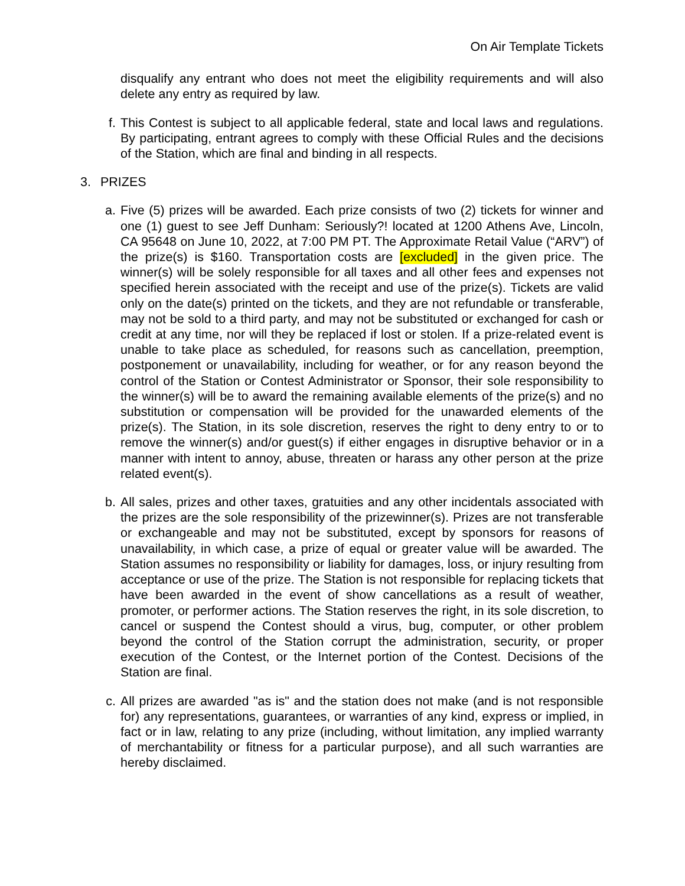On Air Template Tickets
disqualify any entrant who does not meet the eligibility requirements and will also delete any entry as required by law.
f. This Contest is subject to all applicable federal, state and local laws and regulations. By participating, entrant agrees to comply with these Official Rules and the decisions of the Station, which are final and binding in all respects.
3. PRIZES
a. Five (5) prizes will be awarded. Each prize consists of two (2) tickets for winner and one (1) guest to see Jeff Dunham: Seriously?! located at 1200 Athens Ave, Lincoln, CA 95648 on June 10, 2022, at 7:00 PM PT. The Approximate Retail Value (“ARV”) of the prize(s) is $160. Transportation costs are [excluded] in the given price. The winner(s) will be solely responsible for all taxes and all other fees and expenses not specified herein associated with the receipt and use of the prize(s). Tickets are valid only on the date(s) printed on the tickets, and they are not refundable or transferable, may not be sold to a third party, and may not be substituted or exchanged for cash or credit at any time, nor will they be replaced if lost or stolen. If a prize-related event is unable to take place as scheduled, for reasons such as cancellation, preemption, postponement or unavailability, including for weather, or for any reason beyond the control of the Station or Contest Administrator or Sponsor, their sole responsibility to the winner(s) will be to award the remaining available elements of the prize(s) and no substitution or compensation will be provided for the unawarded elements of the prize(s). The Station, in its sole discretion, reserves the right to deny entry to or to remove the winner(s) and/or guest(s) if either engages in disruptive behavior or in a manner with intent to annoy, abuse, threaten or harass any other person at the prize related event(s).
b. All sales, prizes and other taxes, gratuities and any other incidentals associated with the prizes are the sole responsibility of the prizewinner(s). Prizes are not transferable or exchangeable and may not be substituted, except by sponsors for reasons of unavailability, in which case, a prize of equal or greater value will be awarded. The Station assumes no responsibility or liability for damages, loss, or injury resulting from acceptance or use of the prize. The Station is not responsible for replacing tickets that have been awarded in the event of show cancellations as a result of weather, promoter, or performer actions. The Station reserves the right, in its sole discretion, to cancel or suspend the Contest should a virus, bug, computer, or other problem beyond the control of the Station corrupt the administration, security, or proper execution of the Contest, or the Internet portion of the Contest. Decisions of the Station are final.
c. All prizes are awarded "as is" and the station does not make (and is not responsible for) any representations, guarantees, or warranties of any kind, express or implied, in fact or in law, relating to any prize (including, without limitation, any implied warranty of merchantability or fitness for a particular purpose), and all such warranties are hereby disclaimed.